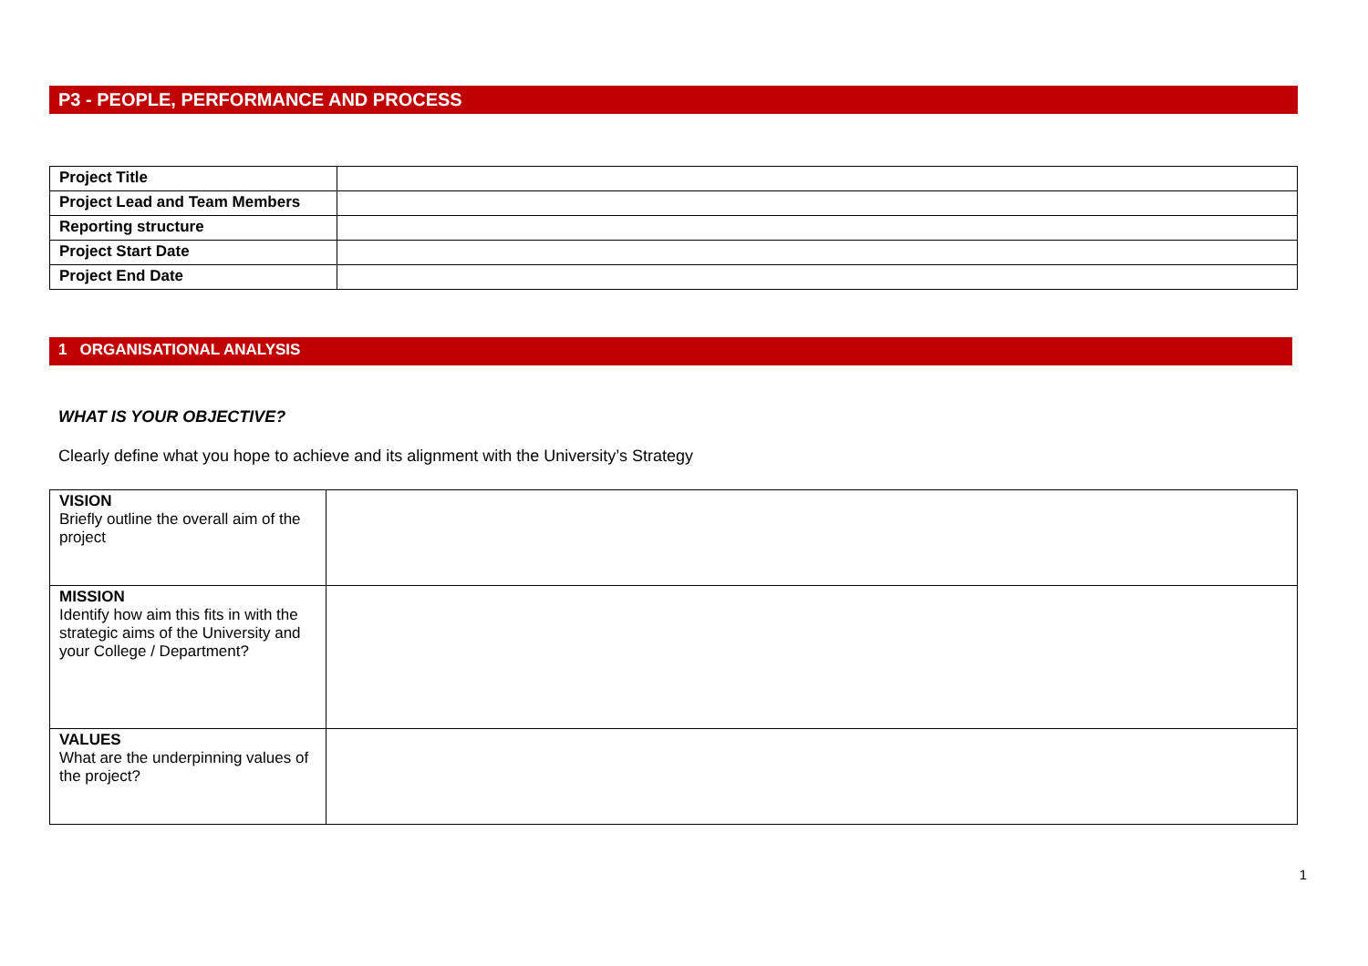P3 - PEOPLE, PERFORMANCE AND PROCESS
| Project Title | |
| Project Lead and Team Members | |
| Reporting structure | |
| Project Start Date | |
| Project End Date | |
1 ORGANISATIONAL ANALYSIS
WHAT IS YOUR OBJECTIVE?
Clearly define what you hope to achieve and its alignment with the University’s Strategy
| VISION Briefly outline the overall aim of the project | |
| MISSION Identify how aim this fits in with the strategic aims of the University and your College / Department? | |
| VALUES What are the underpinning values of the project? | |
1